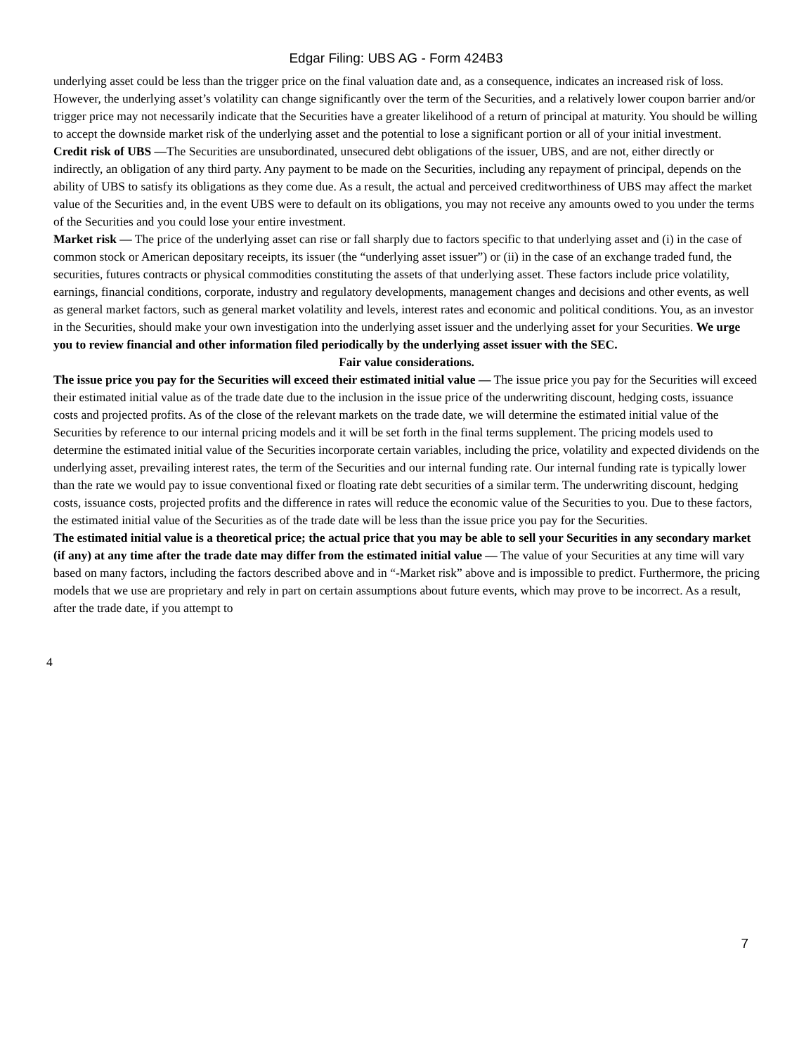Edgar Filing: UBS AG - Form 424B3
underlying asset could be less than the trigger price on the final valuation date and, as a consequence, indicates an increased risk of loss. However, the underlying asset’s volatility can change significantly over the term of the Securities, and a relatively lower coupon barrier and/or trigger price may not necessarily indicate that the Securities have a greater likelihood of a return of principal at maturity. You should be willing to accept the downside market risk of the underlying asset and the potential to lose a significant portion or all of your initial investment.
Credit risk of UBS —The Securities are unsubordinated, unsecured debt obligations of the issuer, UBS, and are not, either directly or indirectly, an obligation of any third party. Any payment to be made on the Securities, including any repayment of principal, depends on the ability of UBS to satisfy its obligations as they come due. As a result, the actual and perceived creditworthiness of UBS may affect the market value of the Securities and, in the event UBS were to default on its obligations, you may not receive any amounts owed to you under the terms of the Securities and you could lose your entire investment.
Market risk — The price of the underlying asset can rise or fall sharply due to factors specific to that underlying asset and (i) in the case of common stock or American depositary receipts, its issuer (the “underlying asset issuer”) or (ii) in the case of an exchange traded fund, the securities, futures contracts or physical commodities constituting the assets of that underlying asset. These factors include price volatility, earnings, financial conditions, corporate, industry and regulatory developments, management changes and decisions and other events, as well as general market factors, such as general market volatility and levels, interest rates and economic and political conditions. You, as an investor in the Securities, should make your own investigation into the underlying asset issuer and the underlying asset for your Securities. We urge you to review financial and other information filed periodically by the underlying asset issuer with the SEC.
Fair value considerations.
The issue price you pay for the Securities will exceed their estimated initial value — The issue price you pay for the Securities will exceed their estimated initial value as of the trade date due to the inclusion in the issue price of the underwriting discount, hedging costs, issuance costs and projected profits. As of the close of the relevant markets on the trade date, we will determine the estimated initial value of the Securities by reference to our internal pricing models and it will be set forth in the final terms supplement. The pricing models used to determine the estimated initial value of the Securities incorporate certain variables, including the price, volatility and expected dividends on the underlying asset, prevailing interest rates, the term of the Securities and our internal funding rate. Our internal funding rate is typically lower than the rate we would pay to issue conventional fixed or floating rate debt securities of a similar term. The underwriting discount, hedging costs, issuance costs, projected profits and the difference in rates will reduce the economic value of the Securities to you. Due to these factors, the estimated initial value of the Securities as of the trade date will be less than the issue price you pay for the Securities.
The estimated initial value is a theoretical price; the actual price that you may be able to sell your Securities in any secondary market (if any) at any time after the trade date may differ from the estimated initial value — The value of your Securities at any time will vary based on many factors, including the factors described above and in “-Market risk” above and is impossible to predict. Furthermore, the pricing models that we use are proprietary and rely in part on certain assumptions about future events, which may prove to be incorrect. As a result, after the trade date, if you attempt to
4
7